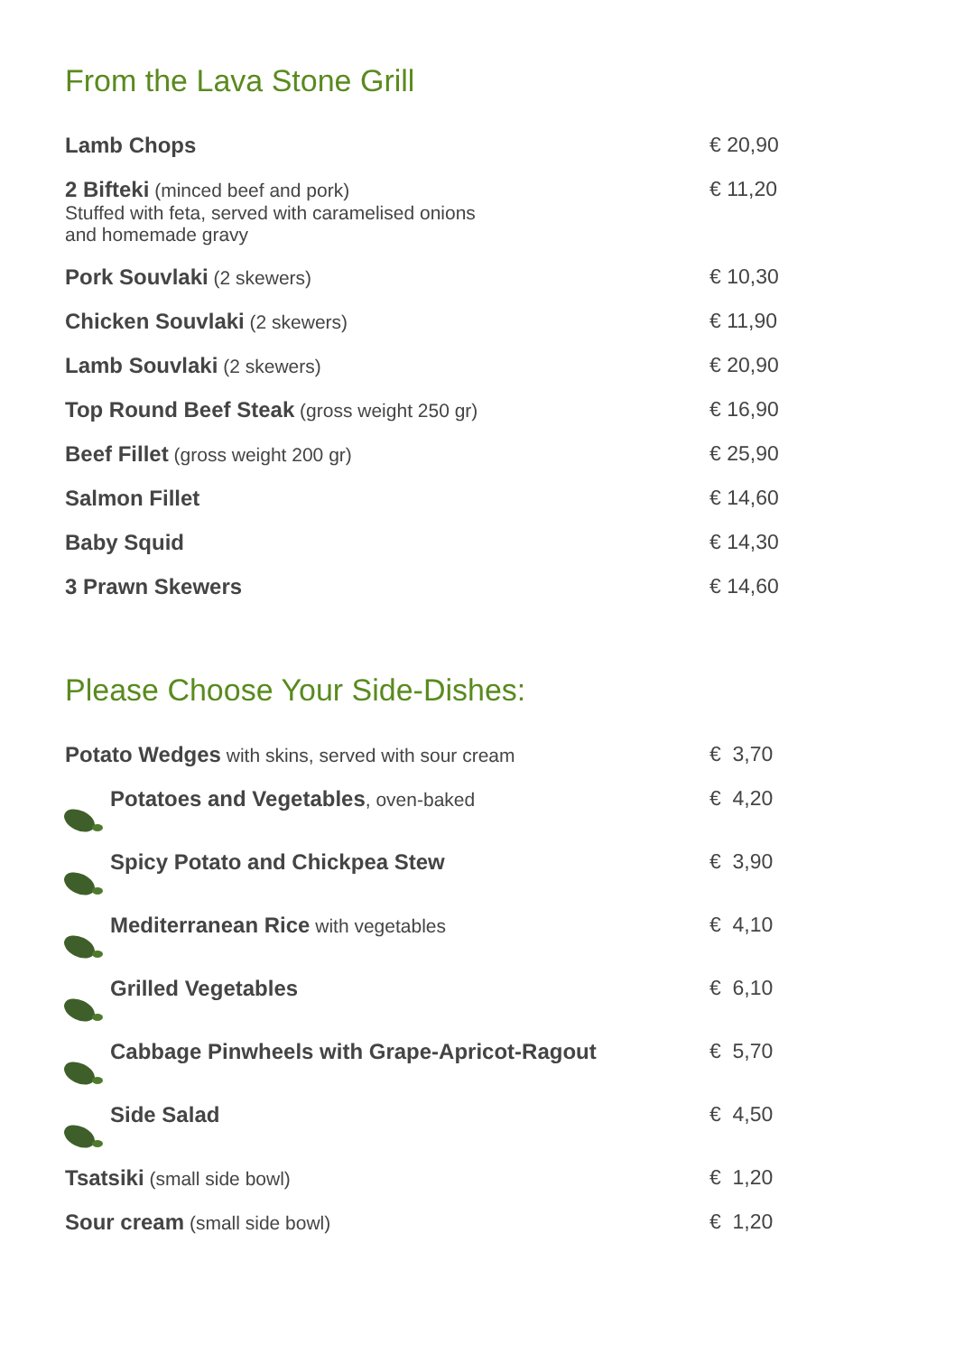From the Lava Stone Grill
| Lamb Chops | € 20,90 |
| 2 Bifteki (minced beef and pork) Stuffed with feta, served with caramelised onions and homemade gravy | € 11,20 |
| Pork Souvlaki (2 skewers) | € 10,30 |
| Chicken Souvlaki (2 skewers) | € 11,90 |
| Lamb Souvlaki (2 skewers) | € 20,90 |
| Top Round Beef Steak (gross weight 250 gr) | € 16,90 |
| Beef Fillet (gross weight 200 gr) | € 25,90 |
| Salmon Fillet | € 14,60 |
| Baby Squid | € 14,30 |
| 3 Prawn Skewers | € 14,60 |
Please Choose Your Side-Dishes:
| Potato Wedges with skins, served with sour cream | € 3,70 |
| Potatoes and Vegetables , oven-baked | € 4,20 |
| Spicy Potato and Chickpea Stew | € 3,90 |
| Mediterranean Rice with vegetables | € 4,10 |
| Grilled Vegetables | € 6,10 |
| Cabbage Pinwheels with Grape-Apricot-Ragout | € 5,70 |
| Side Salad | € 4,50 |
| Tsatsiki (small side bowl) | € 1,20 |
| Sour cream (small side bowl) | € 1,20 |